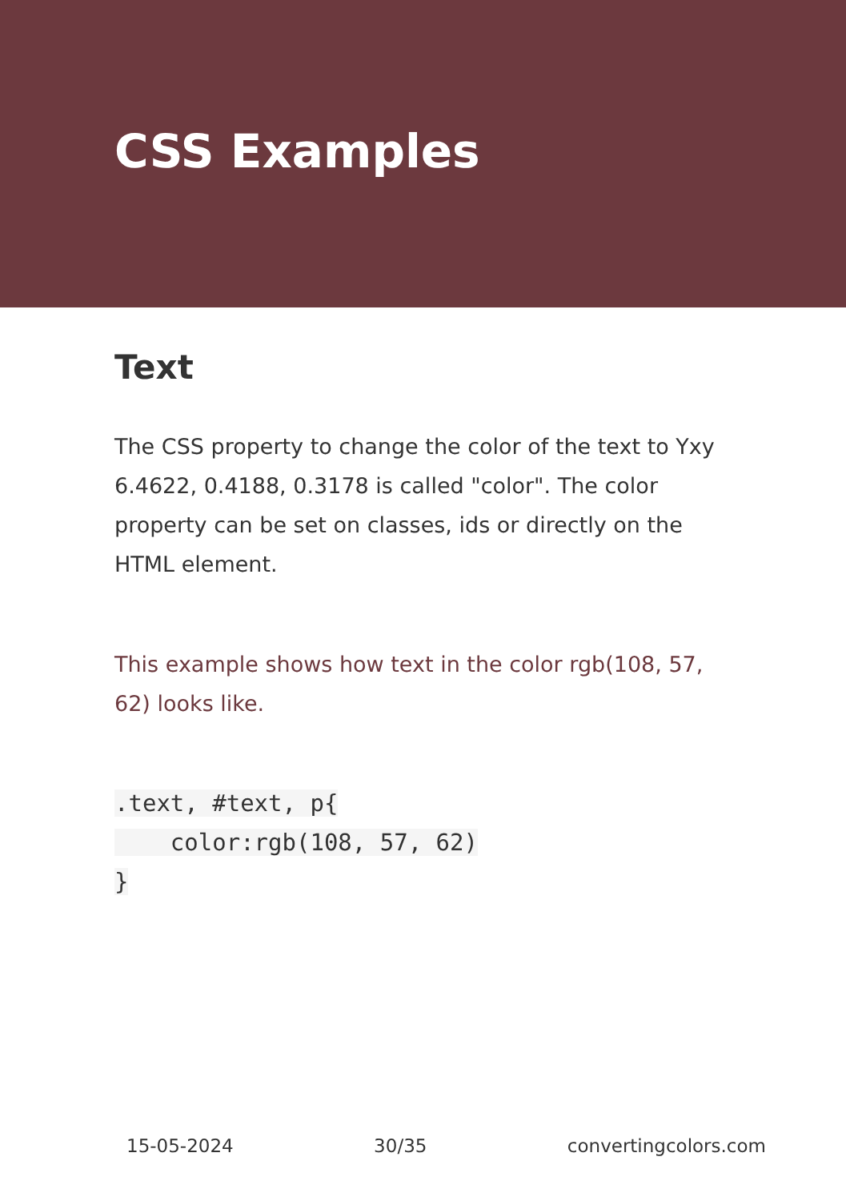CSS Examples
Text
The CSS property to change the color of the text to Yxy 6.4622, 0.4188, 0.3178 is called "color". The color property can be set on classes, ids or directly on the HTML element.
This example shows how text in the color rgb(108, 57, 62) looks like.
.text, #text, p{
color:rgb(108, 57, 62)
}
15-05-2024 30/35 convertingcolors.com